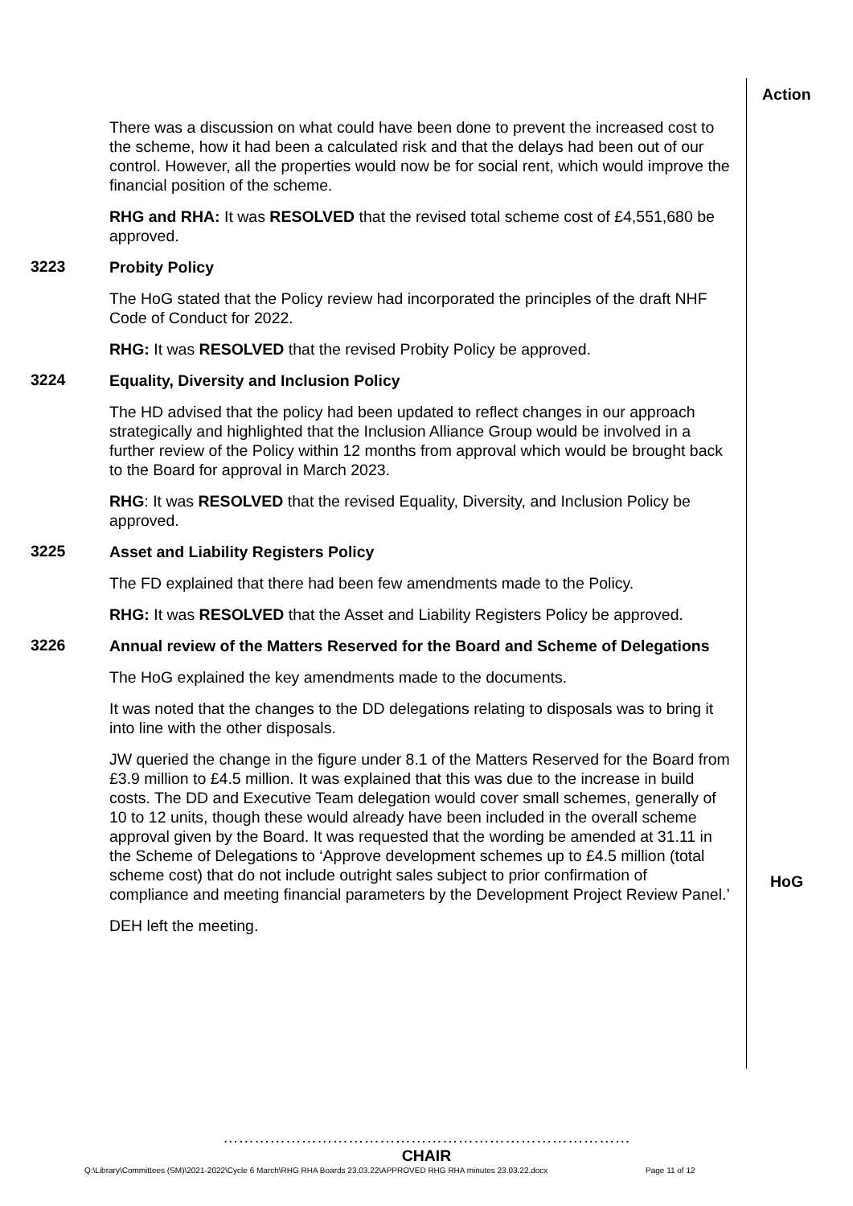Action
There was a discussion on what could have been done to prevent the increased cost to the scheme, how it had been a calculated risk and that the delays had been out of our control. However, all the properties would now be for social rent, which would improve the financial position of the scheme.
RHG and RHA: It was RESOLVED that the revised total scheme cost of £4,551,680 be approved.
3223
Probity Policy
The HoG stated that the Policy review had incorporated the principles of the draft NHF Code of Conduct for 2022.
RHG: It was RESOLVED that the revised Probity Policy be approved.
3224
Equality, Diversity and Inclusion Policy
The HD advised that the policy had been updated to reflect changes in our approach strategically and highlighted that the Inclusion Alliance Group would be involved in a further review of the Policy within 12 months from approval which would be brought back to the Board for approval in March 2023.
RHG: It was RESOLVED that the revised Equality, Diversity, and Inclusion Policy be approved.
3225
Asset and Liability Registers Policy
The FD explained that there had been few amendments made to the Policy.
RHG: It was RESOLVED that the Asset and Liability Registers Policy be approved.
3226
Annual review of the Matters Reserved for the Board and Scheme of Delegations
The HoG explained the key amendments made to the documents.
It was noted that the changes to the DD delegations relating to disposals was to bring it into line with the other disposals.
JW queried the change in the figure under 8.1 of the Matters Reserved for the Board from £3.9 million to £4.5 million. It was explained that this was due to the increase in build costs. The DD and Executive Team delegation would cover small schemes, generally of 10 to 12 units, though these would already have been included in the overall scheme approval given by the Board. It was requested that the wording be amended at 31.11 in the Scheme of Delegations to ‘Approve development schemes up to £4.5 million (total scheme cost) that do not include outright sales subject to prior confirmation of compliance and meeting financial parameters by the Development Project Review Panel.’
DEH left the meeting.
HoG
……………………………………………………………………
CHAIR
Q:\Library\Committees (SM)\2021-2022\Cycle 6 March\RHG RHA Boards 23.03.22\APPROVED RHG RHA minutes 23.03.22.docx
Page 11 of 12